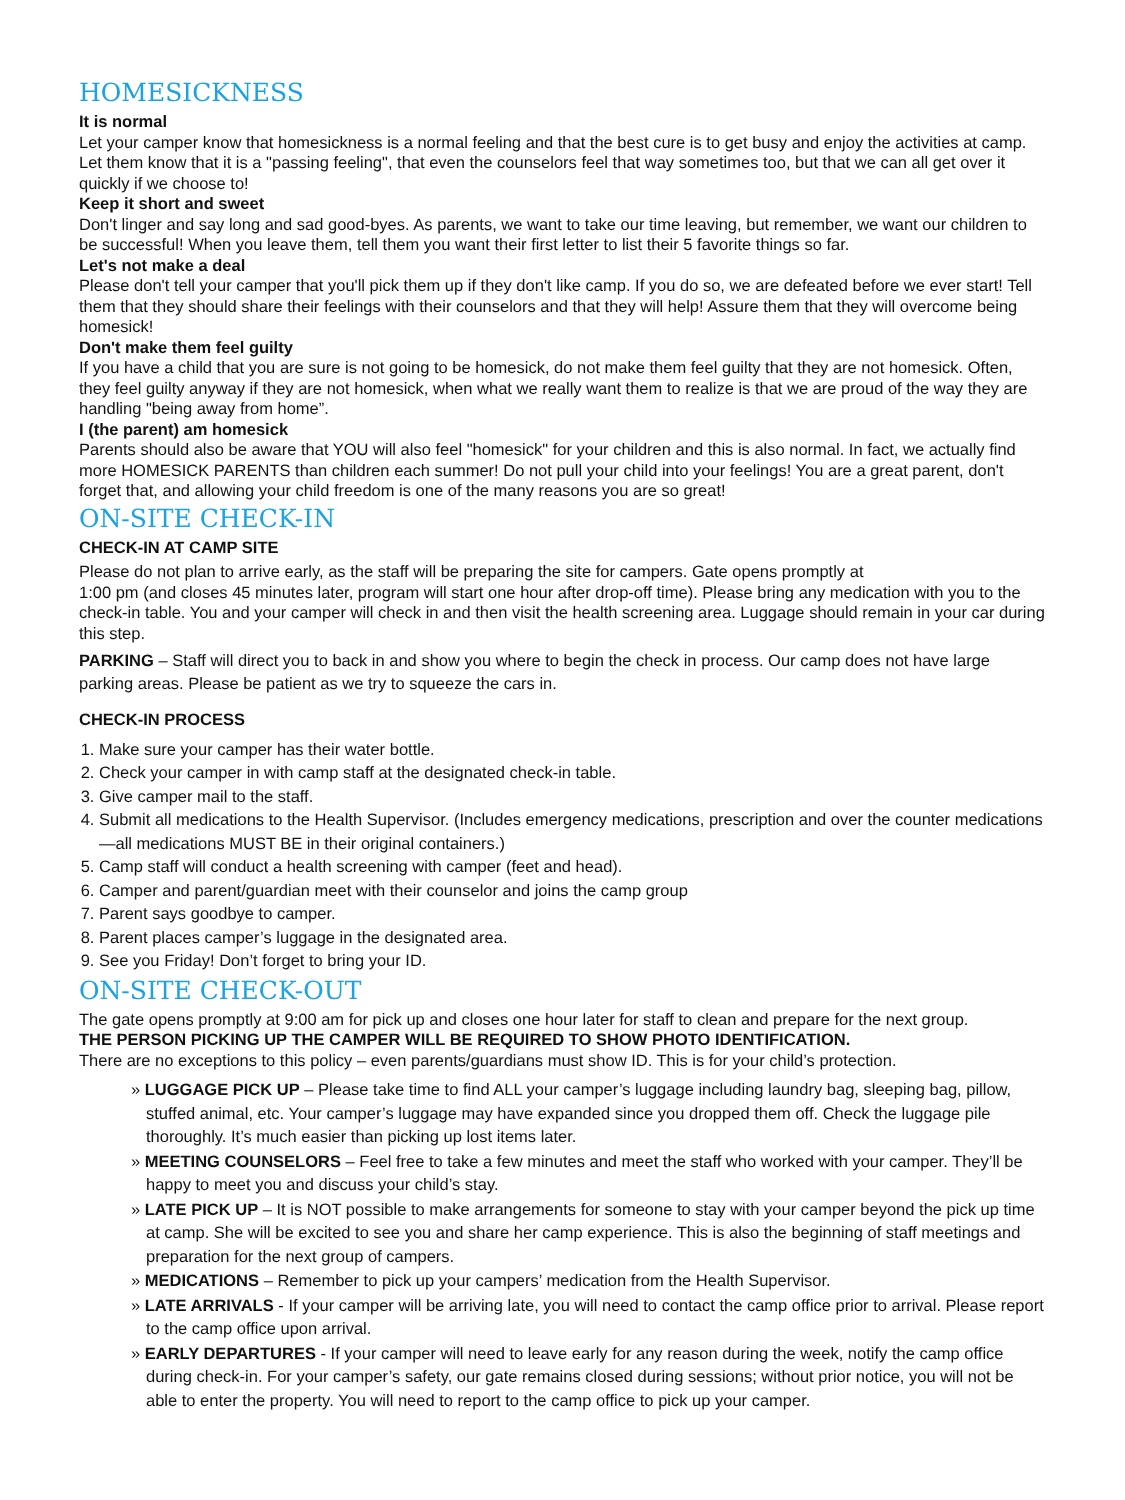HOMESICKNESS
It is normal
Let your camper know that homesickness is a normal feeling and that the best cure is to get busy and enjoy the activities at camp. Let them know that it is a "passing feeling", that even the counselors feel that way sometimes too, but that we can all get over it quickly if we choose to!
Keep it short and sweet
Don't linger and say long and sad good-byes. As parents, we want to take our time leaving, but remember, we want our children to be successful! When you leave them, tell them you want their first letter to list their 5 favorite things so far.
Let's not make a deal
Please don't tell your camper that you'll pick them up if they don't like camp. If you do so, we are defeated before we ever start! Tell them that they should share their feelings with their counselors and that they will help! Assure them that they will overcome being homesick!
Don't make them feel guilty
If you have a child that you are sure is not going to be homesick, do not make them feel guilty that they are not homesick. Often, they feel guilty anyway if they are not homesick, when what we really want them to realize is that we are proud of the way they are handling "being away from home”.
I (the parent) am homesick
Parents should also be aware that YOU will also feel "homesick" for your children and this is also normal. In fact, we actually find more HOMESICK PARENTS than children each summer! Do not pull your child into your feelings! You are a great parent, don't forget that, and allowing your child freedom is one of the many reasons you are so great!
ON-SITE CHECK-IN
CHECK-IN AT CAMP SITE
Please do not plan to arrive early, as the staff will be preparing the site for campers. Gate opens promptly at
1:00 pm (and closes 45 minutes later, program will start one hour after drop-off time). Please bring any medication with you to the check-in table. You and your camper will check in and then visit the health screening area. Luggage should remain in your car during this step.
PARKING – Staff will direct you to back in and show you where to begin the check in process. Our camp does not have large parking areas. Please be patient as we try to squeeze the cars in.
CHECK-IN PROCESS
1. Make sure your camper has their water bottle.
2. Check your camper in with camp staff at the designated check-in table.
3. Give camper mail to the staff.
4. Submit all medications to the Health Supervisor. (Includes emergency medications, prescription and over the counter medications—all medications MUST BE in their original containers.)
5. Camp staff will conduct a health screening with camper (feet and head).
6. Camper and parent/guardian meet with their counselor and joins the camp group
7. Parent says goodbye to camper.
8. Parent places camper’s luggage in the designated area.
9. See you Friday! Don’t forget to bring your ID.
ON-SITE CHECK-OUT
The gate opens promptly at 9:00 am for pick up and closes one hour later for staff to clean and prepare for the next group.
THE PERSON PICKING UP THE CAMPER WILL BE REQUIRED TO SHOW PHOTO IDENTIFICATION.
There are no exceptions to this policy – even parents/guardians must show ID. This is for your child’s protection.
» LUGGAGE PICK UP – Please take time to find ALL your camper’s luggage including laundry bag, sleeping bag, pillow, stuffed animal, etc. Your camper’s luggage may have expanded since you dropped them off. Check the luggage pile thoroughly. It’s much easier than picking up lost items later.
» MEETING COUNSELORS – Feel free to take a few minutes and meet the staff who worked with your camper. They’ll be happy to meet you and discuss your child’s stay.
» LATE PICK UP – It is NOT possible to make arrangements for someone to stay with your camper beyond the pick up time at camp. She will be excited to see you and share her camp experience. This is also the beginning of staff meetings and preparation for the next group of campers.
» MEDICATIONS – Remember to pick up your campers’ medication from the Health Supervisor.
» LATE ARRIVALS - If your camper will be arriving late, you will need to contact the camp office prior to arrival. Please report to the camp office upon arrival.
» EARLY DEPARTURES - If your camper will need to leave early for any reason during the week, notify the camp office during check-in. For your camper’s safety, our gate remains closed during sessions; without prior notice, you will not be able to enter the property. You will need to report to the camp office to pick up your camper.